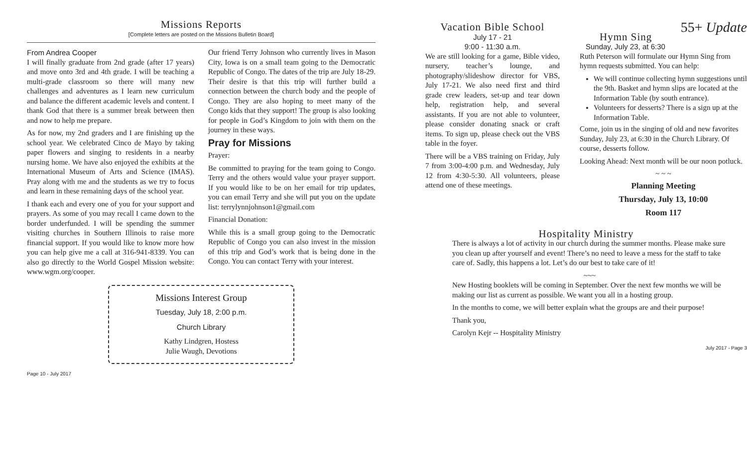Missions Reports
[Complete letters are posted on the Missions Bulletin Board]
From Andrea Cooper
I will finally graduate from 2nd grade (after 17 years) and move onto 3rd and 4th grade. I will be teaching a multi-grade classroom so there will many new challenges and adventures as I learn new curriculum and balance the different academic levels and content. I thank God that there is a summer break between then and now to help me prepare.
As for now, my 2nd graders and I are finishing up the school year. We celebrated Cinco de Mayo by taking paper flowers and singing to residents in a nearby nursing home. We have also enjoyed the exhibits at the International Museum of Arts and Science (IMAS). Pray along with me and the students as we try to focus and learn in these remaining days of the school year.
I thank each and every one of you for your support and prayers. As some of you may recall I came down to the border underfunded. I will be spending the summer visiting churches in Southern Illinois to raise more financial support. If you would like to know more how you can help give me a call at 316-941-8339. You can also go directly to the World Gospel Mission website: www.wgm.org/cooper.
Our friend Terry Johnson who currently lives in Mason City, Iowa is on a small team going to the Democratic Republic of Congo. The dates of the trip are July 18-29. Their desire is that this trip will further build a connection between the church body and the people of Congo. They are also hoping to meet many of the Congo kids that they support! The group is also looking for people in God’s Kingdom to join with them on the journey in these ways.
Pray for Missions
Prayer:
Be committed to praying for the team going to Congo. Terry and the others would value your prayer support. If you would like to be on her email for trip updates, you can email Terry and she will put you on the update list: terrylynnjohnson1@gmail.com
Financial Donation:
While this is a small group going to the Democratic Republic of Congo you can also invest in the mission of this trip and God’s work that is being done in the Congo. You can contact Terry with your interest.
Missions Interest Group
Tuesday, July 18, 2:00 p.m.
Church Library
Kathy Lindgren, Hostess
Julie Waugh, Devotions
Page 10 - July 2017
Vacation Bible School
July 17 - 21
9:00 - 11:30 a.m.
We are still looking for a game, Bible video, nursery, teacher’s lounge, and photography/slideshow director for VBS, July 17-21. We also need first and third grade crew leaders, set-up and tear down help, registration help, and several assistants. If you are not able to volunteer, please consider donating snack or craft items. To sign up, please check out the VBS table in the foyer.
There will be a VBS training on Friday, July 7 from 3:00-4:00 p.m. and Wednesday, July 12 from 4:30-5:30. All volunteers, please attend one of these meetings.
55+ Update
Hymn Sing
Sunday, July 23, at 6:30
Ruth Peterson will formulate our Hymn Sing from hymn requests submitted. You can help:
We will continue collecting hymn suggestions until the 9th. Basket and hymn slips are located at the Information Table (by south entrance).
Volunteers for desserts? There is a sign up at the Information Table.
Come, join us in the singing of old and new favorites Sunday, July 23, at 6:30 in the Church Library. Of course, desserts follow.
Looking Ahead: Next month will be our noon potluck.
~ ~ ~
Planning Meeting
Thursday, July 13, 10:00
Room 117
Hospitality Ministry
There is always a lot of activity in our church during the summer months. Please make sure you clean up after yourself and event! There’s no need to leave a mess for the staff to take care of. Sadly, this happens a lot. Let’s do our best to take care of it!
~~~
New Hosting booklets will be coming in September. Over the next few months we will be making our list as current as possible. We want you all in a hosting group.
In the months to come, we will better explain what the groups are and their purpose!
Thank you,
Carolyn Kejr -- Hospitality Ministry
July 2017 - Page 3